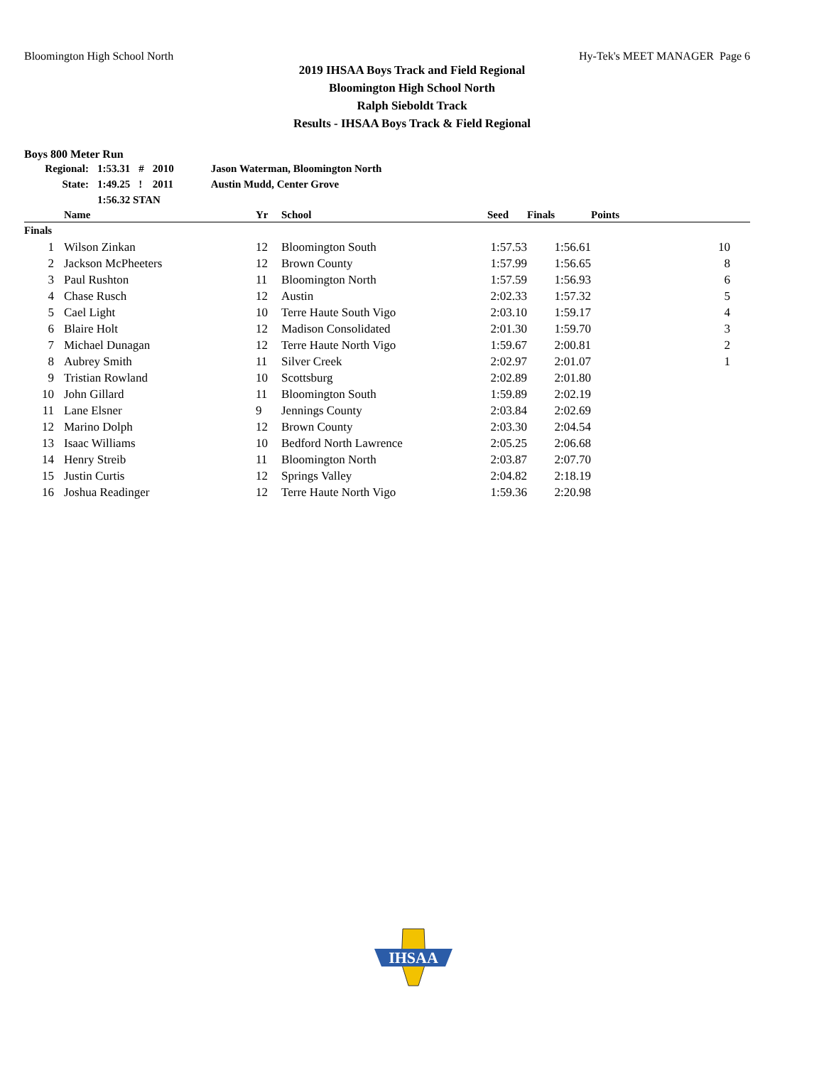Bloomington High School North Hy-Tek's MEET MANAGER Page 6
2019 IHSAA Boys Track and Field Regional
Bloomington High School North
Ralph Sieboldt Track
Results - IHSAA Boys Track & Field Regional
Boys 800 Meter Run
| Regional: | 1:53.31 | # | 2010 | Jason Waterman, Bloomington North |
| State: | 1:49.25 | ! | 2011 | Austin Mudd, Center Grove |
| | 1:56.32 STAN | | | |
| | Name | Yr | School | Seed | Finals | Points |
| --- | --- | --- | --- | --- | --- | --- |
| Finals | | | | | | |
| 1 | Wilson Zinkan | 12 | Bloomington South | 1:57.53 | 1:56.61 | 10 |
| 2 | Jackson McPheeters | 12 | Brown County | 1:57.99 | 1:56.65 | 8 |
| 3 | Paul Rushton | 11 | Bloomington North | 1:57.59 | 1:56.93 | 6 |
| 4 | Chase Rusch | 12 | Austin | 2:02.33 | 1:57.32 | 5 |
| 5 | Cael Light | 10 | Terre Haute South Vigo | 2:03.10 | 1:59.17 | 4 |
| 6 | Blaire Holt | 12 | Madison Consolidated | 2:01.30 | 1:59.70 | 3 |
| 7 | Michael Dunagan | 12 | Terre Haute North Vigo | 1:59.67 | 2:00.81 | 2 |
| 8 | Aubrey Smith | 11 | Silver Creek | 2:02.97 | 2:01.07 | 1 |
| 9 | Tristian Rowland | 10 | Scottsburg | 2:02.89 | 2:01.80 | |
| 10 | John Gillard | 11 | Bloomington South | 1:59.89 | 2:02.19 | |
| 11 | Lane Elsner | 9 | Jennings County | 2:03.84 | 2:02.69 | |
| 12 | Marino Dolph | 12 | Brown County | 2:03.30 | 2:04.54 | |
| 13 | Isaac Williams | 10 | Bedford North Lawrence | 2:05.25 | 2:06.68 | |
| 14 | Henry Streib | 11 | Bloomington North | 2:03.87 | 2:07.70 | |
| 15 | Justin Curtis | 12 | Springs Valley | 2:04.82 | 2:18.19 | |
| 16 | Joshua Readinger | 12 | Terre Haute North Vigo | 1:59.36 | 2:20.98 | |
IHSAA